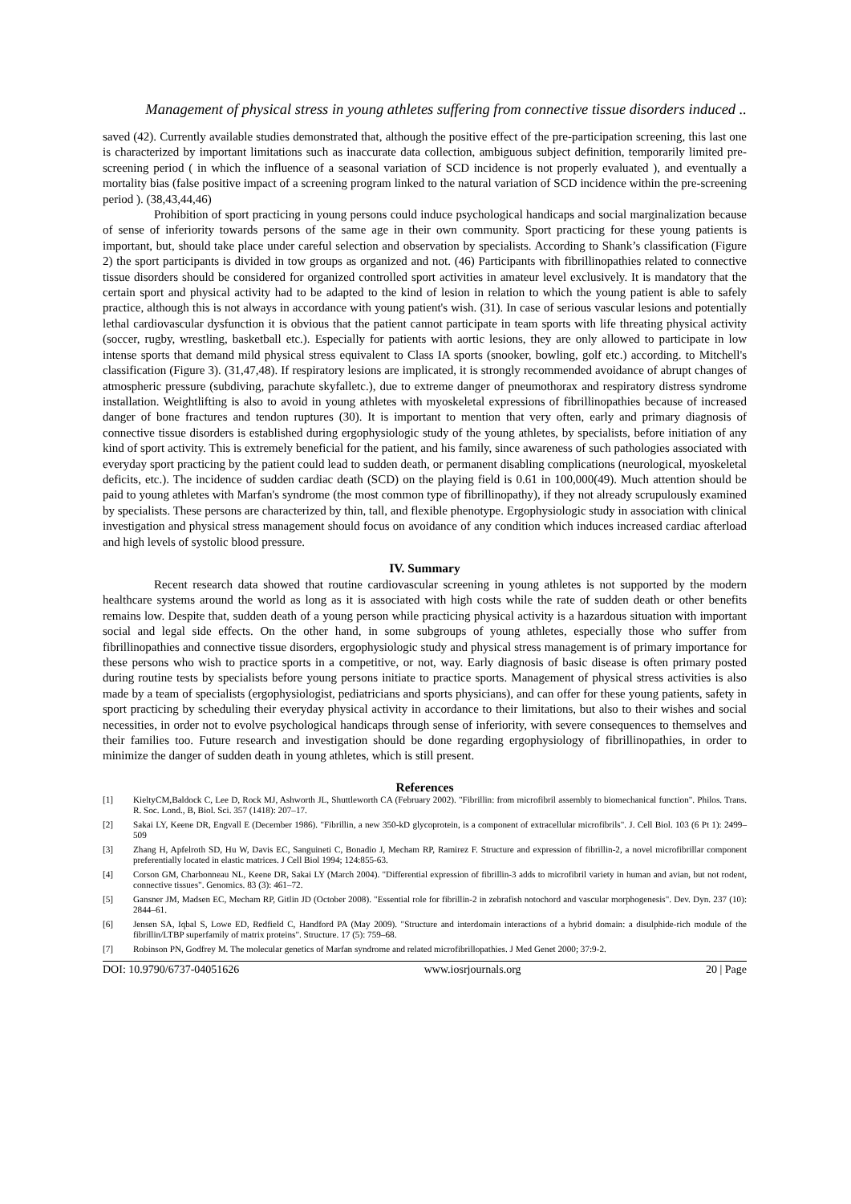Management of physical stress in young athletes suffering from connective tissue disorders induced ..
saved (42). Currently available studies demonstrated that, although the positive effect of the pre-participation screening, this last one is characterized by important limitations such as inaccurate data collection, ambiguous subject definition, temporarily limited pre-screening period ( in which the influence of a seasonal variation of SCD incidence is not properly evaluated ), and eventually a mortality bias (false positive impact of a screening program linked to the natural variation of SCD incidence within the pre-screening period ). (38,43,44,46)
Prohibition of sport practicing in young persons could induce psychological handicaps and social marginalization because of sense of inferiority towards persons of the same age in their own community. Sport practicing for these young patients is important, but, should take place under careful selection and observation by specialists. According to Shank’s classification (Figure 2) the sport participants is divided in tow groups as organized and not. (46) Participants with fibrillinopathies related to connective tissue disorders should be considered for organized controlled sport activities in amateur level exclusively. It is mandatory that the certain sport and physical activity had to be adapted to the kind of lesion in relation to which the young patient is able to safely practice, although this is not always in accordance with young patient's wish. (31). In case of serious vascular lesions and potentially lethal cardiovascular dysfunction it is obvious that the patient cannot participate in team sports with life threating physical activity (soccer, rugby, wrestling, basketball etc.). Especially for patients with aortic lesions, they are only allowed to participate in low intense sports that demand mild physical stress equivalent to Class IA sports (snooker, bowling, golf etc.) according. to Mitchell's classification (Figure 3). (31,47,48). If respiratory lesions are implicated, it is strongly recommended avoidance of abrupt changes of atmospheric pressure (subdiving, parachute skyfalletc.), due to extreme danger of pneumothorax and respiratory distress syndrome installation. Weightlifting is also to avoid in young athletes with myoskeletal expressions of fibrillinopathies because of increased danger of bone fractures and tendon ruptures (30). It is important to mention that very often, early and primary diagnosis of connective tissue disorders is established during ergophysiologic study of the young athletes, by specialists, before initiation of any kind of sport activity. This is extremely beneficial for the patient, and his family, since awareness of such pathologies associated with everyday sport practicing by the patient could lead to sudden death, or permanent disabling complications (neurological, myoskeletal deficits, etc.). The incidence of sudden cardiac death (SCD) on the playing field is 0.61 in 100,000(49). Much attention should be paid to young athletes with Marfan's syndrome (the most common type of fibrillinopathy), if they not already scrupulously examined by specialists. These persons are characterized by thin, tall, and flexible phenotype. Ergophysiologic study in association with clinical investigation and physical stress management should focus on avoidance of any condition which induces increased cardiac afterload and high levels of systolic blood pressure.
IV. Summary
Recent research data showed that routine cardiovascular screening in young athletes is not supported by the modern healthcare systems around the world as long as it is associated with high costs while the rate of sudden death or other benefits remains low. Despite that, sudden death of a young person while practicing physical activity is a hazardous situation with important social and legal side effects. On the other hand, in some subgroups of young athletes, especially those who suffer from fibrillinopathies and connective tissue disorders, ergophysiologic study and physical stress management is of primary importance for these persons who wish to practice sports in a competitive, or not, way. Early diagnosis of basic disease is often primary posted during routine tests by specialists before young persons initiate to practice sports. Management of physical stress activities is also made by a team of specialists (ergophysiologist, pediatricians and sports physicians), and can offer for these young patients, safety in sport practicing by scheduling their everyday physical activity in accordance to their limitations, but also to their wishes and social necessities, in order not to evolve psychological handicaps through sense of inferiority, with severe consequences to themselves and their families too. Future research and investigation should be done regarding ergophysiology of fibrillinopathies, in order to minimize the danger of sudden death in young athletes, which is still present.
References
[1] KieltyCM,Baldock C, Lee D, Rock MJ, Ashworth JL, Shuttleworth CA (February 2002). "Fibrillin: from microfibril assembly to biomechanical function". Philos. Trans. R. Soc. Lond., B, Biol. Sci. 357 (1418): 207–17.
[2] Sakai LY, Keene DR, Engvall E (December 1986). "Fibrillin, a new 350-kD glycoprotein, is a component of extracellular microfibrils". J. Cell Biol. 103 (6 Pt 1): 2499–509
[3] Zhang H, Apfelroth SD, Hu W, Davis EC, Sanguineti C, Bonadio J, Mecham RP, Ramirez F. Structure and expression of fibrillin-2, a novel microfibrillar component preferentially located in elastic matrices. J Cell Biol 1994; 124:855-63.
[4] Corson GM, Charbonneau NL, Keene DR, Sakai LY (March 2004). "Differential expression of fibrillin-3 adds to microfibril variety in human and avian, but not rodent, connective tissues". Genomics. 83 (3): 461–72.
[5] Gansner JM, Madsen EC, Mecham RP, Gitlin JD (October 2008). "Essential role for fibrillin-2 in zebrafish notochord and vascular morphogenesis". Dev. Dyn. 237 (10): 2844–61.
[6] Jensen SA, Iqbal S, Lowe ED, Redfield C, Handford PA (May 2009). "Structure and interdomain interactions of a hybrid domain: a disulphide-rich module of the fibrillin/LTBP superfamily of matrix proteins". Structure. 17 (5): 759–68.
[7] Robinson PN, Godfrey M. The molecular genetics of Marfan syndrome and related microfibrillopathies. J Med Genet 2000; 37:9-2.
DOI: 10.9790/6737-04051626 www.iosrjournals.org 20 | Page